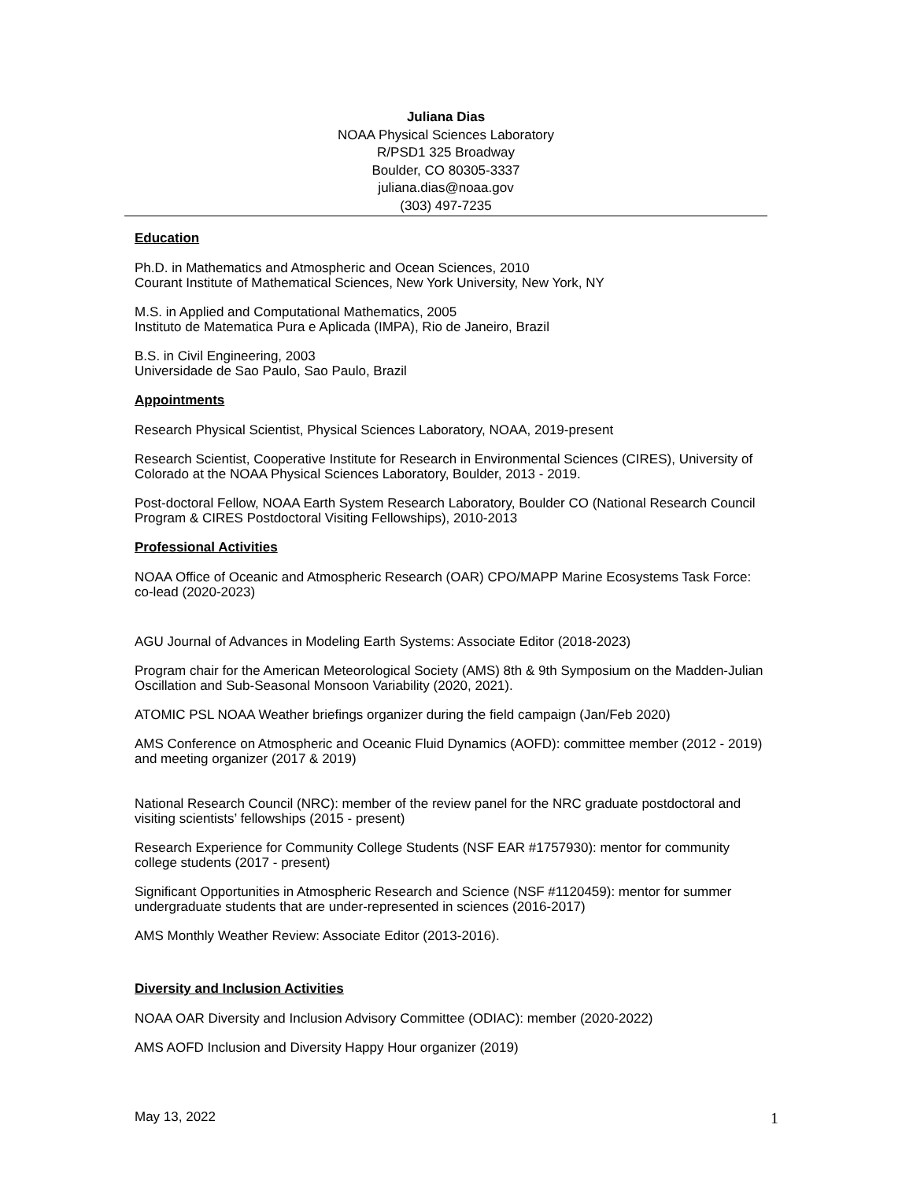Juliana Dias
NOAA Physical Sciences Laboratory
R/PSD1 325 Broadway
Boulder, CO 80305-3337
juliana.dias@noaa.gov
(303) 497-7235
Education
Ph.D. in Mathematics and Atmospheric and Ocean Sciences, 2010
Courant Institute of Mathematical Sciences, New York University, New York, NY
M.S. in Applied and Computational Mathematics, 2005
Instituto de Matematica Pura e Aplicada (IMPA), Rio de Janeiro, Brazil
B.S. in Civil Engineering, 2003
Universidade de Sao Paulo, Sao Paulo, Brazil
Appointments
Research Physical Scientist, Physical Sciences Laboratory, NOAA, 2019-present
Research Scientist, Cooperative Institute for Research in Environmental Sciences (CIRES), University of Colorado at the NOAA Physical Sciences Laboratory, Boulder, 2013 - 2019.
Post-doctoral Fellow, NOAA Earth System Research Laboratory, Boulder CO (National Research Council Program & CIRES Postdoctoral Visiting Fellowships), 2010-2013
Professional Activities
NOAA Office of Oceanic and Atmospheric Research (OAR) CPO/MAPP Marine Ecosystems Task Force: co-lead (2020-2023)
AGU Journal of Advances in Modeling Earth Systems: Associate Editor (2018-2023)
Program chair for the American Meteorological Society (AMS) 8th & 9th Symposium on the Madden-Julian Oscillation and Sub-Seasonal Monsoon Variability (2020, 2021).
ATOMIC PSL NOAA Weather briefings organizer during the field campaign (Jan/Feb 2020)
AMS Conference on Atmospheric and Oceanic Fluid Dynamics (AOFD): committee member (2012 - 2019) and meeting organizer (2017 & 2019)
National Research Council (NRC): member of the review panel for the NRC graduate postdoctoral and visiting scientists’ fellowships (2015 - present)
Research Experience for Community College Students (NSF EAR #1757930): mentor for community college students (2017 - present)
Significant Opportunities in Atmospheric Research and Science (NSF #1120459): mentor for summer undergraduate students that are under-represented in sciences (2016-2017)
AMS Monthly Weather Review: Associate Editor (2013-2016).
Diversity and Inclusion Activities
NOAA OAR Diversity and Inclusion Advisory Committee (ODIAC): member (2020-2022)
AMS AOFD Inclusion and Diversity Happy Hour organizer (2019)
May 13, 2022 1